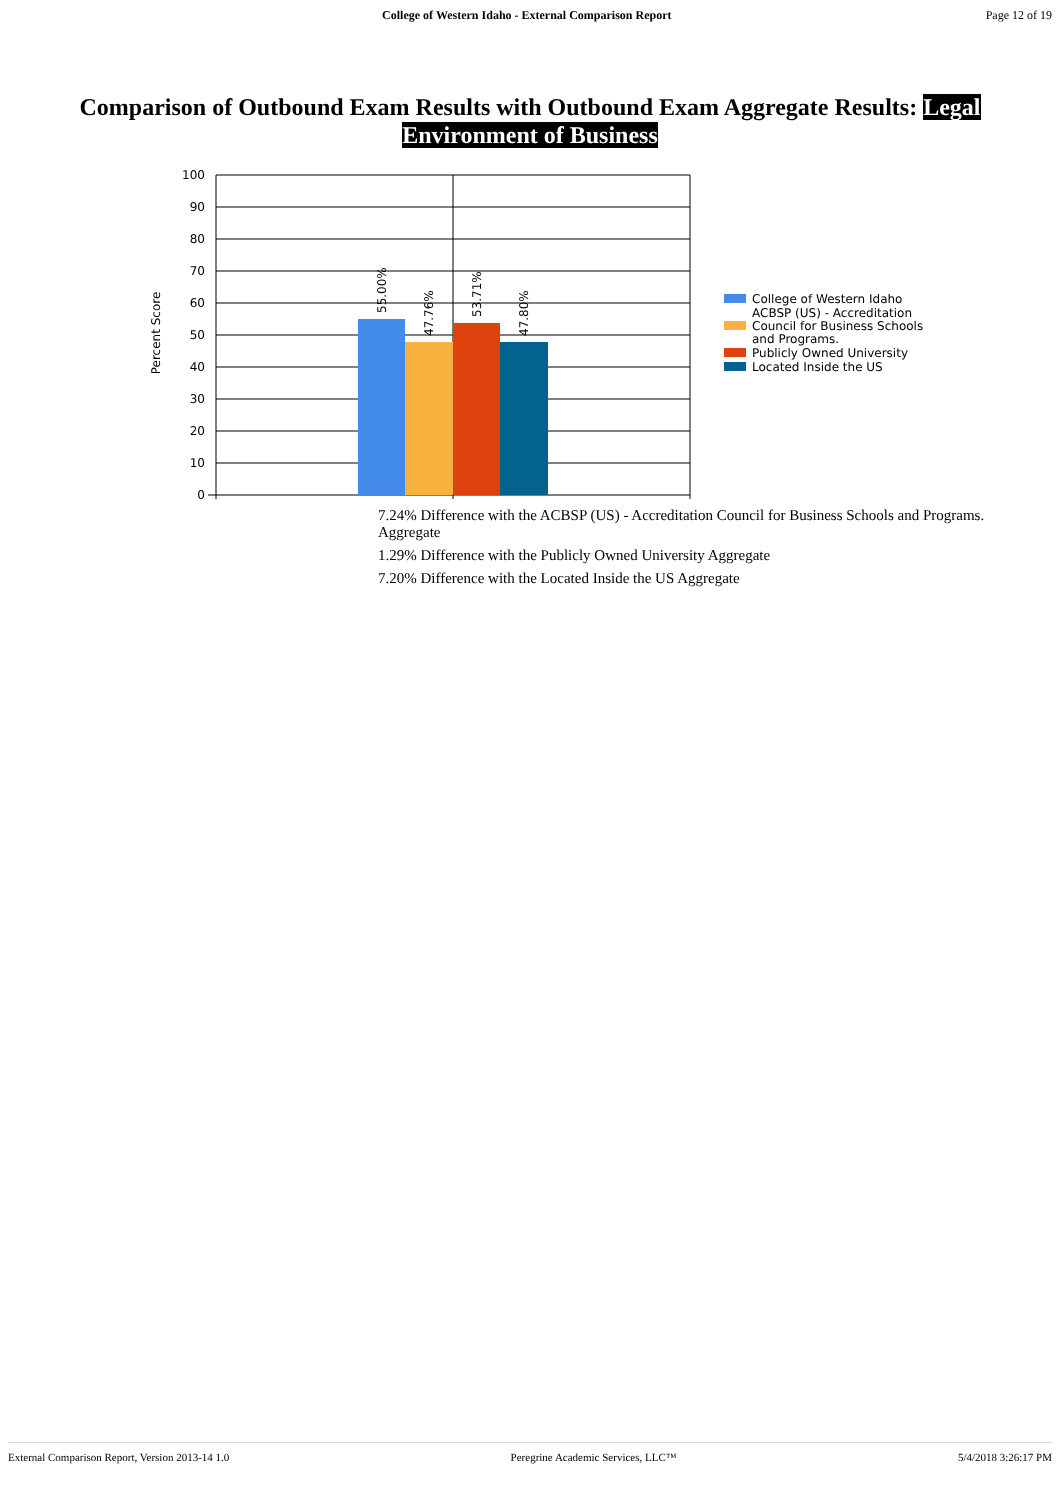College of Western Idaho - External Comparison Report
Page 12 of 19
Comparison of Outbound Exam Results with Outbound Exam Aggregate Results: Legal Environment of Business
Percent Score
100
90
80
70
60
50
40
30
20
10
0
55.00%
47.76%
53.71%
47.80%
College of Western Idaho
ACBSP (US) - Accreditation
Council for Business Schools
and Programs.
Publicly Owned University
Located Inside the US
7.24% Difference with the ACBSP (US) - Accreditation Council for Business Schools and Programs. Aggregate
1.29% Difference with the Publicly Owned University Aggregate
7.20% Difference with the Located Inside the US Aggregate
External Comparison Report, Version 2013-14 1.0
Peregrine Academic Services, LLC™
5/4/2018 3:26:17 PM